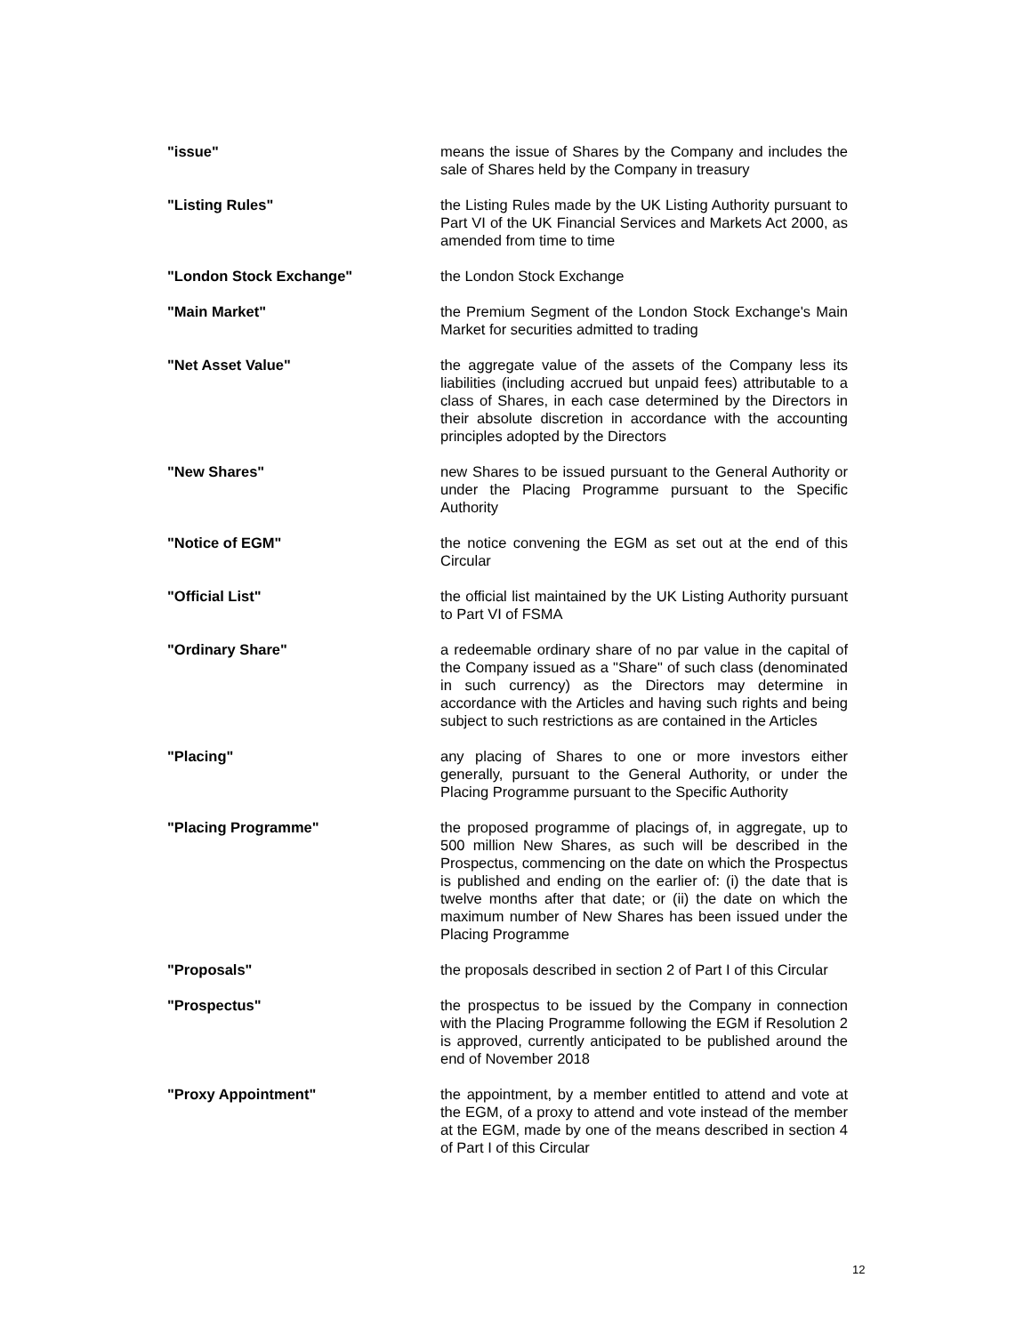| "issue" | means the issue of Shares by the Company and includes the sale of Shares held by the Company in treasury |
| "Listing Rules" | the Listing Rules made by the UK Listing Authority pursuant to Part VI of the UK Financial Services and Markets Act 2000, as amended from time to time |
| "London Stock Exchange" | the London Stock Exchange |
| "Main Market" | the Premium Segment of the London Stock Exchange's Main Market for securities admitted to trading |
| "Net Asset Value" | the aggregate value of the assets of the Company less its liabilities (including accrued but unpaid fees) attributable to a class of Shares, in each case determined by the Directors in their absolute discretion in accordance with the accounting principles adopted by the Directors |
| "New Shares" | new Shares to be issued pursuant to the General Authority or under the Placing Programme pursuant to the Specific Authority |
| "Notice of EGM" | the notice convening the EGM as set out at the end of this Circular |
| "Official List" | the official list maintained by the UK Listing Authority pursuant to Part VI of FSMA |
| "Ordinary Share" | a redeemable ordinary share of no par value in the capital of the Company issued as a "Share" of such class (denominated in such currency) as the Directors may determine in accordance with the Articles and having such rights and being subject to such restrictions as are contained in the Articles |
| "Placing" | any placing of Shares to one or more investors either generally, pursuant to the General Authority, or under the Placing Programme pursuant to the Specific Authority |
| "Placing Programme" | the proposed programme of placings of, in aggregate, up to 500 million New Shares, as such will be described in the Prospectus, commencing on the date on which the Prospectus is published and ending on the earlier of: (i) the date that is twelve months after that date; or (ii) the date on which the maximum number of New Shares has been issued under the Placing Programme |
| "Proposals" | the proposals described in section 2 of Part I of this Circular |
| "Prospectus" | the prospectus to be issued by the Company in connection with the Placing Programme following the EGM if Resolution 2 is approved, currently anticipated to be published around the end of November 2018 |
| "Proxy Appointment" | the appointment, by a member entitled to attend and vote at the EGM, of a proxy to attend and vote instead of the member at the EGM, made by one of the means described in section 4 of Part I of this Circular |
12